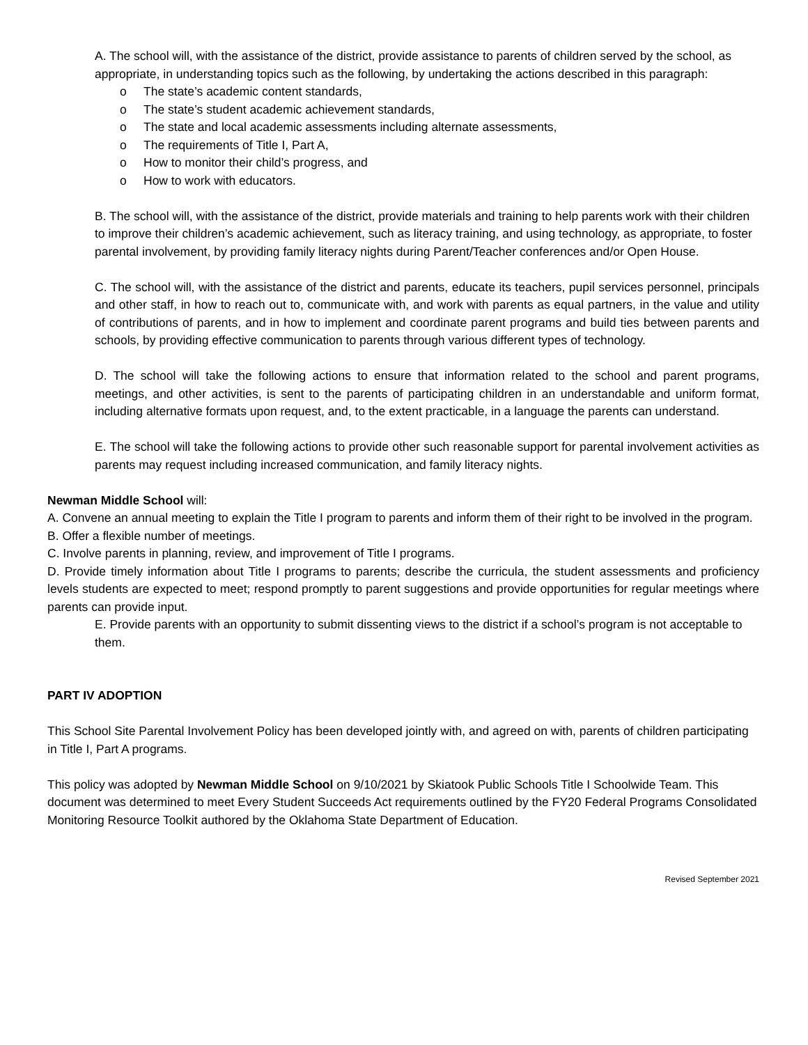A. The school will, with the assistance of the district, provide assistance to parents of children served by the school, as appropriate, in understanding topics such as the following, by undertaking the actions described in this paragraph:
o The state’s academic content standards,
o The state’s student academic achievement standards,
o The state and local academic assessments including alternate assessments,
o The requirements of Title I, Part A,
o How to monitor their child’s progress, and
o How to work with educators.
B. The school will, with the assistance of the district, provide materials and training to help parents work with their children to improve their children’s academic achievement, such as literacy training, and using technology, as appropriate, to foster parental involvement, by providing family literacy nights during Parent/Teacher conferences and/or Open House.
C. The school will, with the assistance of the district and parents, educate its teachers, pupil services personnel, principals and other staff, in how to reach out to, communicate with, and work with parents as equal partners, in the value and utility of contributions of parents, and in how to implement and coordinate parent programs and build ties between parents and schools, by providing effective communication to parents through various different types of technology.
D. The school will take the following actions to ensure that information related to the school and parent programs, meetings, and other activities, is sent to the parents of participating children in an understandable and uniform format, including alternative formats upon request, and, to the extent practicable, in a language the parents can understand.
E. The school will take the following actions to provide other such reasonable support for parental involvement activities as parents may request including increased communication, and family literacy nights.
Newman Middle School will:
A. Convene an annual meeting to explain the Title I program to parents and inform them of their right to be involved in the program.
B. Offer a flexible number of meetings.
C. Involve parents in planning, review, and improvement of Title I programs.
D. Provide timely information about Title I programs to parents; describe the curricula, the student assessments and proficiency levels students are expected to meet; respond promptly to parent suggestions and provide opportunities for regular meetings where parents can provide input.
E. Provide parents with an opportunity to submit dissenting views to the district if a school’s program is not acceptable to them.
PART IV ADOPTION
This School Site Parental Involvement Policy has been developed jointly with, and agreed on with, parents of children participating in Title I, Part A programs.
This policy was adopted by Newman Middle School on 9/10/2021 by Skiatook Public Schools Title I Schoolwide Team. This document was determined to meet Every Student Succeeds Act requirements outlined by the FY20 Federal Programs Consolidated Monitoring Resource Toolkit authored by the Oklahoma State Department of Education.
Revised September 2021